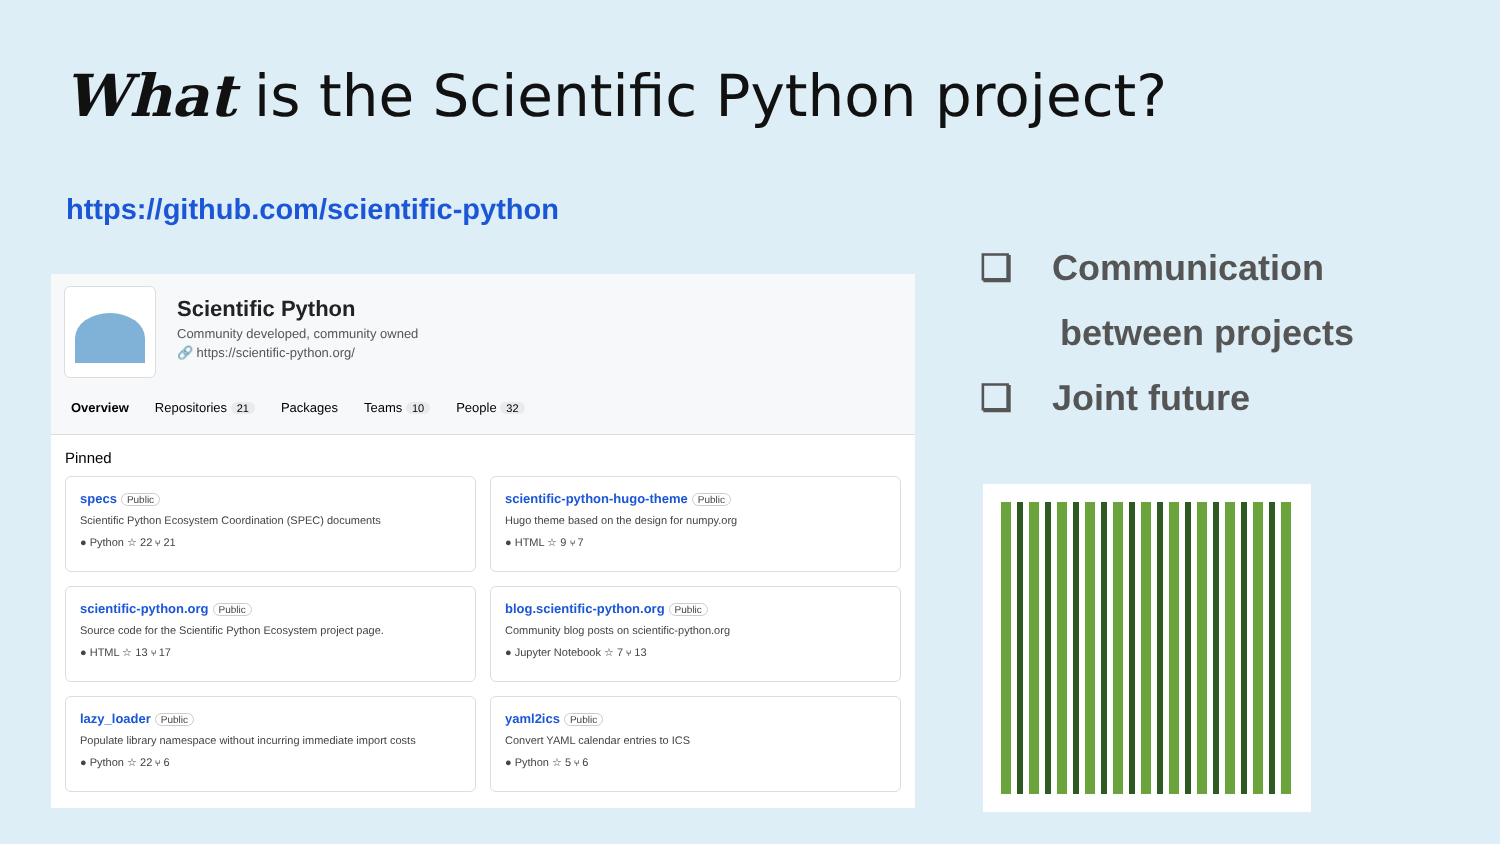What is the Scientific Python project?
https://github.com/scientific-python
Scientific Python
Community developed, community owned
🔗 https://scientific-python.org/
Overview Repositories 21 Packages Teams 10 People 32
Pinned
specs Public
Scientific Python Ecosystem Coordination (SPEC) documents
● Python ☆ 22 ⑂ 21
scientific-python-hugo-theme Public
Hugo theme based on the design for numpy.org
● HTML ☆ 9 ⑂ 7
scientific-python.org Public
Source code for the Scientific Python Ecosystem project page.
● HTML ☆ 13 ⑂ 17
blog.scientific-python.org Public
Community blog posts on scientific-python.org
● Jupyter Notebook ☆ 7 ⑂ 13
lazy_loader Public
Populate library namespace without incurring immediate import costs
● Python ☆ 22 ⑂ 6
yaml2ics Public
Convert YAML calendar entries to ICS
● Python ☆ 5 ⑂ 6
❏ Communication
between projects
❏ Joint future